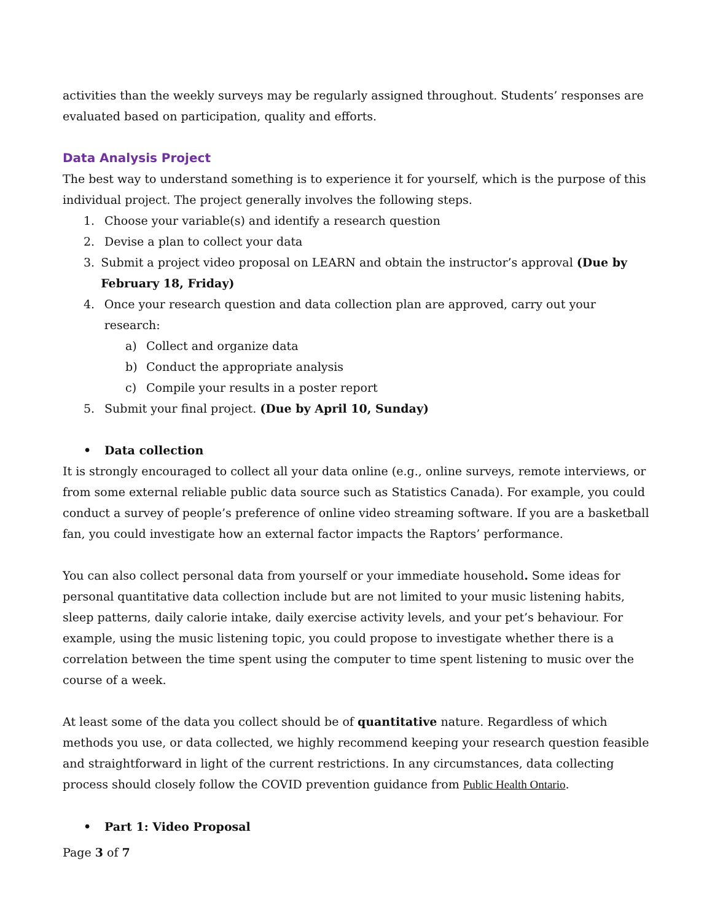activities than the weekly surveys may be regularly assigned throughout. Students’ responses are evaluated based on participation, quality and efforts.
Data Analysis Project
The best way to understand something is to experience it for yourself, which is the purpose of this individual project. The project generally involves the following steps.
1. Choose your variable(s) and identify a research question
2. Devise a plan to collect your data
3. Submit a project video proposal on LEARN and obtain the instructor’s approval (Due by February 18, Friday)
4. Once your research question and data collection plan are approved, carry out your research:
a) Collect and organize data
b) Conduct the appropriate analysis
c) Compile your results in a poster report
5. Submit your final project. (Due by April 10, Sunday)
• Data collection
It is strongly encouraged to collect all your data online (e.g., online surveys, remote interviews, or from some external reliable public data source such as Statistics Canada). For example, you could conduct a survey of people’s preference of online video streaming software. If you are a basketball fan, you could investigate how an external factor impacts the Raptors’ performance.
You can also collect personal data from yourself or your immediate household. Some ideas for personal quantitative data collection include but are not limited to your music listening habits, sleep patterns, daily calorie intake, daily exercise activity levels, and your pet’s behaviour. For example, using the music listening topic, you could propose to investigate whether there is a correlation between the time spent using the computer to time spent listening to music over the course of a week.
At least some of the data you collect should be of quantitative nature. Regardless of which methods you use, or data collected, we highly recommend keeping your research question feasible and straightforward in light of the current restrictions. In any circumstances, data collecting process should closely follow the COVID prevention guidance from Public Health Ontario.
• Part 1: Video Proposal
Page 3 of 7